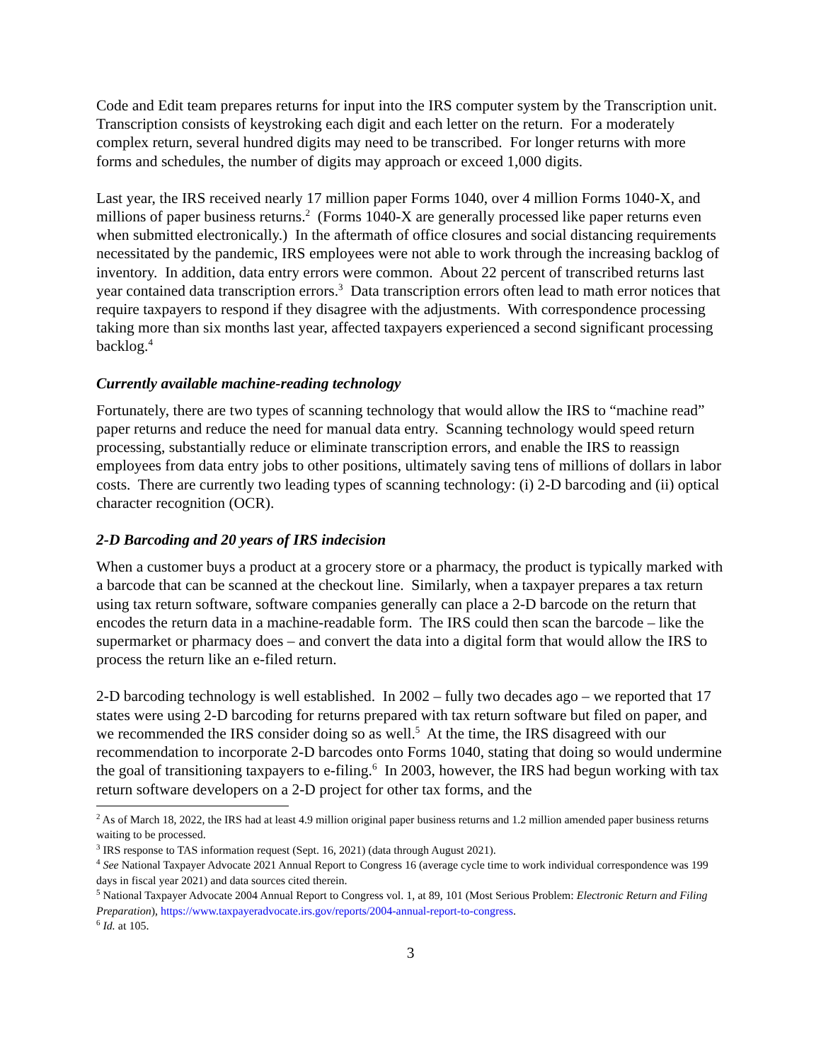Code and Edit team prepares returns for input into the IRS computer system by the Transcription unit. Transcription consists of keystroking each digit and each letter on the return. For a moderately complex return, several hundred digits may need to be transcribed. For longer returns with more forms and schedules, the number of digits may approach or exceed 1,000 digits.
Last year, the IRS received nearly 17 million paper Forms 1040, over 4 million Forms 1040-X, and millions of paper business returns.<sup>2</sup> (Forms 1040-X are generally processed like paper returns even when submitted electronically.) In the aftermath of office closures and social distancing requirements necessitated by the pandemic, IRS employees were not able to work through the increasing backlog of inventory. In addition, data entry errors were common. About 22 percent of transcribed returns last year contained data transcription errors.<sup>3</sup> Data transcription errors often lead to math error notices that require taxpayers to respond if they disagree with the adjustments. With correspondence processing taking more than six months last year, affected taxpayers experienced a second significant processing backlog.<sup>4</sup>
Currently available machine-reading technology
Fortunately, there are two types of scanning technology that would allow the IRS to “machine read” paper returns and reduce the need for manual data entry. Scanning technology would speed return processing, substantially reduce or eliminate transcription errors, and enable the IRS to reassign employees from data entry jobs to other positions, ultimately saving tens of millions of dollars in labor costs. There are currently two leading types of scanning technology: (i) 2-D barcoding and (ii) optical character recognition (OCR).
2-D Barcoding and 20 years of IRS indecision
When a customer buys a product at a grocery store or a pharmacy, the product is typically marked with a barcode that can be scanned at the checkout line. Similarly, when a taxpayer prepares a tax return using tax return software, software companies generally can place a 2-D barcode on the return that encodes the return data in a machine-readable form. The IRS could then scan the barcode – like the supermarket or pharmacy does – and convert the data into a digital form that would allow the IRS to process the return like an e-filed return.
2-D barcoding technology is well established. In 2002 – fully two decades ago – we reported that 17 states were using 2-D barcoding for returns prepared with tax return software but filed on paper, and we recommended the IRS consider doing so as well.<sup>5</sup> At the time, the IRS disagreed with our recommendation to incorporate 2-D barcodes onto Forms 1040, stating that doing so would undermine the goal of transitioning taxpayers to e-filing.<sup>6</sup> In 2003, however, the IRS had begun working with tax return software developers on a 2-D project for other tax forms, and the
<sup>2</sup> As of March 18, 2022, the IRS had at least 4.9 million original paper business returns and 1.2 million amended paper business returns waiting to be processed.
<sup>3</sup> IRS response to TAS information request (Sept. 16, 2021) (data through August 2021).
<sup>4</sup> See National Taxpayer Advocate 2021 Annual Report to Congress 16 (average cycle time to work individual correspondence was 199 days in fiscal year 2021) and data sources cited therein.
<sup>5</sup> National Taxpayer Advocate 2004 Annual Report to Congress vol. 1, at 89, 101 (Most Serious Problem: Electronic Return and Filing Preparation), https://www.taxpayeradvocate.irs.gov/reports/2004-annual-report-to-congress.
<sup>6</sup> Id. at 105.
3